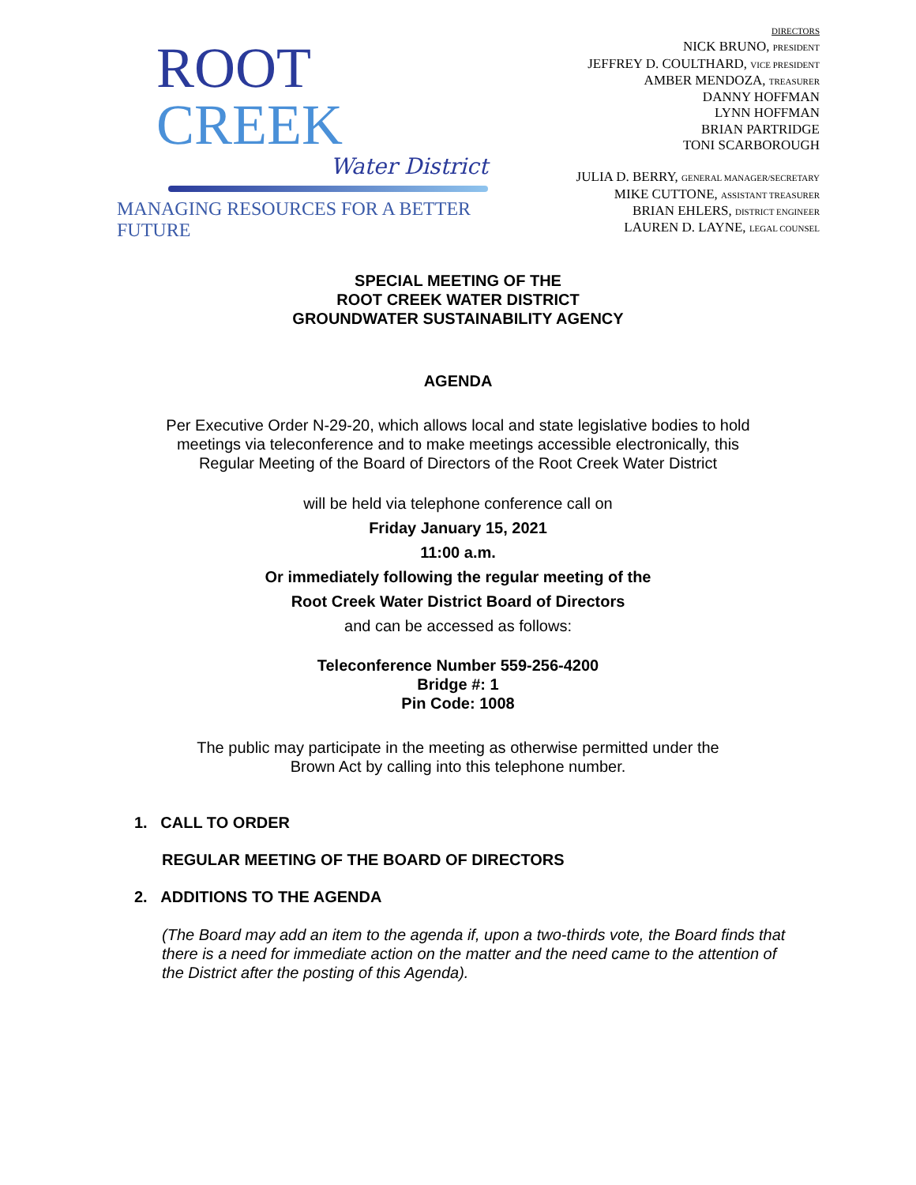ROOT CREEK
Water District
MANAGING RESOURCES FOR A BETTER FUTURE
DIRECTORS
NICK BRUNO, PRESIDENT
JEFFREY D. COULTHARD, VICE PRESIDENT
AMBER MENDOZA, TREASURER
DANNY HOFFMAN
LYNN HOFFMAN
BRIAN PARTRIDGE
TONI SCARBOROUGH
JULIA D. BERRY, GENERAL MANAGER/SECRETARY
MIKE CUTTONE, ASSISTANT TREASURER
BRIAN EHLERS, DISTRICT ENGINEER
LAUREN D. LAYNE, LEGAL COUNSEL
SPECIAL MEETING OF THE
ROOT CREEK WATER DISTRICT
GROUNDWATER SUSTAINABILITY AGENCY
AGENDA
Per Executive Order N-29-20, which allows local and state legislative bodies to hold meetings via teleconference and to make meetings accessible electronically, this Regular Meeting of the Board of Directors of the Root Creek Water District
will be held via telephone conference call on
Friday January 15, 2021
11:00 a.m.
Or immediately following the regular meeting of the
Root Creek Water District Board of Directors
and can be accessed as follows:
Teleconference Number 559-256-4200
Bridge #: 1
Pin Code: 1008
The public may participate in the meeting as otherwise permitted under the
Brown Act by calling into this telephone number.
1. CALL TO ORDER
REGULAR MEETING OF THE BOARD OF DIRECTORS
2. ADDITIONS TO THE AGENDA
(The Board may add an item to the agenda if, upon a two-thirds vote, the Board finds that there is a need for immediate action on the matter and the need came to the attention of the District after the posting of this Agenda).